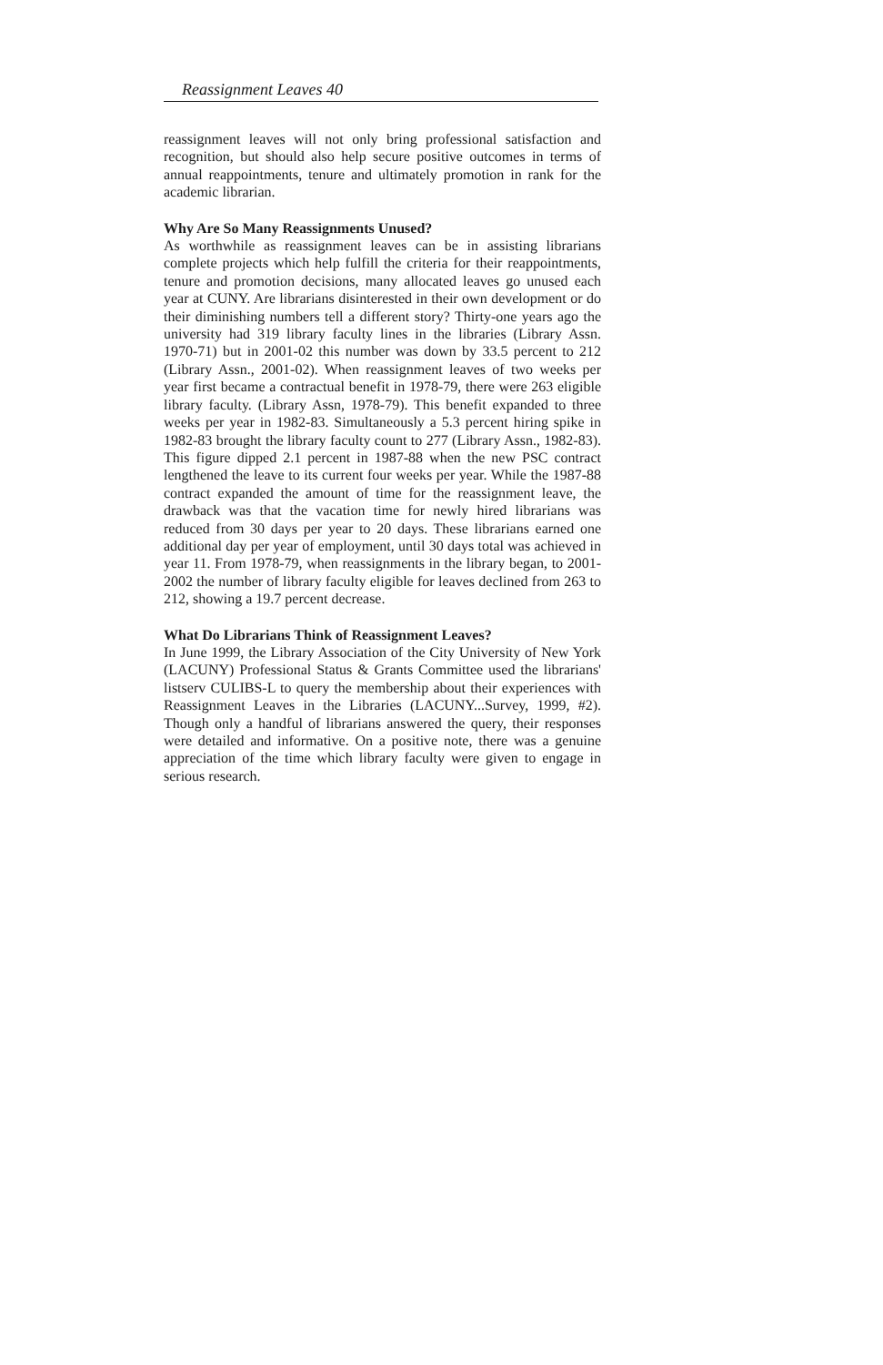Reassignment Leaves 40
reassignment leaves will not only bring professional satisfaction and recognition, but should also help secure positive outcomes in terms of annual reappointments, tenure and ultimately promotion in rank for the academic librarian.
Why Are So Many Reassignments Unused?
As worthwhile as reassignment leaves can be in assisting librarians complete projects which help fulfill the criteria for their reappointments, tenure and promotion decisions, many allocated leaves go unused each year at CUNY. Are librarians disinterested in their own development or do their diminishing numbers tell a different story? Thirty-one years ago the university had 319 library faculty lines in the libraries (Library Assn. 1970-71) but in 2001-02 this number was down by 33.5 percent to 212 (Library Assn., 2001-02). When reassignment leaves of two weeks per year first became a contractual benefit in 1978-79, there were 263 eligible library faculty. (Library Assn, 1978-79). This benefit expanded to three weeks per year in 1982-83. Simultaneously a 5.3 percent hiring spike in 1982-83 brought the library faculty count to 277 (Library Assn., 1982-83). This figure dipped 2.1 percent in 1987-88 when the new PSC contract lengthened the leave to its current four weeks per year. While the 1987-88 contract expanded the amount of time for the reassignment leave, the drawback was that the vacation time for newly hired librarians was reduced from 30 days per year to 20 days. These librarians earned one additional day per year of employment, until 30 days total was achieved in year 11. From 1978-79, when reassignments in the library began, to 2001-2002 the number of library faculty eligible for leaves declined from 263 to 212, showing a 19.7 percent decrease.
What Do Librarians Think of Reassignment Leaves?
In June 1999, the Library Association of the City University of New York (LACUNY) Professional Status & Grants Committee used the librarians' listserv CULIBS-L to query the membership about their experiences with Reassignment Leaves in the Libraries (LACUNY...Survey, 1999, #2). Though only a handful of librarians answered the query, their responses were detailed and informative. On a positive note, there was a genuine appreciation of the time which library faculty were given to engage in serious research.